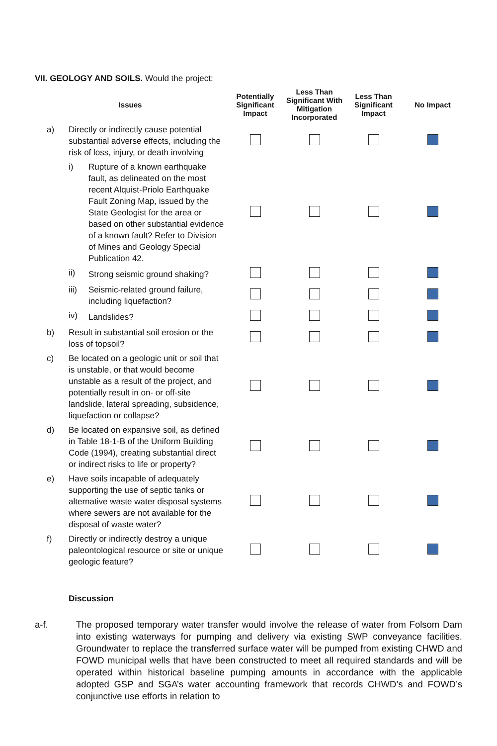VII. GEOLOGY AND SOILS. Would the project:
| Issues | | | Potentially Significant Impact | Less Than Significant With Mitigation Incorporated | Less Than Significant Impact | No Impact |
| --- | --- | --- | --- | --- | --- | --- |
| a) | Directly or indirectly cause potential substantial adverse effects, including the risk of loss, injury, or death involving | | | | | |
| | i) | Rupture of a known earthquake fault, as delineated on the most recent Alquist-Priolo Earthquake Fault Zoning Map, issued by the State Geologist for the area or based on other substantial evidence of a known fault? Refer to Division of Mines and Geology Special Publication 42. | | | | |
| | ii) | Strong seismic ground shaking? | | | | |
| | iii) | Seismic-related ground failure, including liquefaction? | | | | |
| | iv) | Landslides? | | | | |
| b) | Result in substantial soil erosion or the loss of topsoil? | | | | | |
| c) | Be located on a geologic unit or soil that is unstable, or that would become unstable as a result of the project, and potentially result in on- or off-site landslide, lateral spreading, subsidence, liquefaction or collapse? | | | | | |
| d) | Be located on expansive soil, as defined in Table 18-1-B of the Uniform Building Code (1994), creating substantial direct or indirect risks to life or property? | | | | | |
| e) | Have soils incapable of adequately supporting the use of septic tanks or alternative waste water disposal systems where sewers are not available for the disposal of waste water? | | | | | |
| f) | Directly or indirectly destroy a unique paleontological resource or site or unique geologic feature? | | | | | |
Discussion
a-f. The proposed temporary water transfer would involve the release of water from Folsom Dam into existing waterways for pumping and delivery via existing SWP conveyance facilities. Groundwater to replace the transferred surface water will be pumped from existing CHWD and FOWD municipal wells that have been constructed to meet all required standards and will be operated within historical baseline pumping amounts in accordance with the applicable adopted GSP and SGA’s water accounting framework that records CHWD’s and FOWD’s conjunctive use efforts in relation to